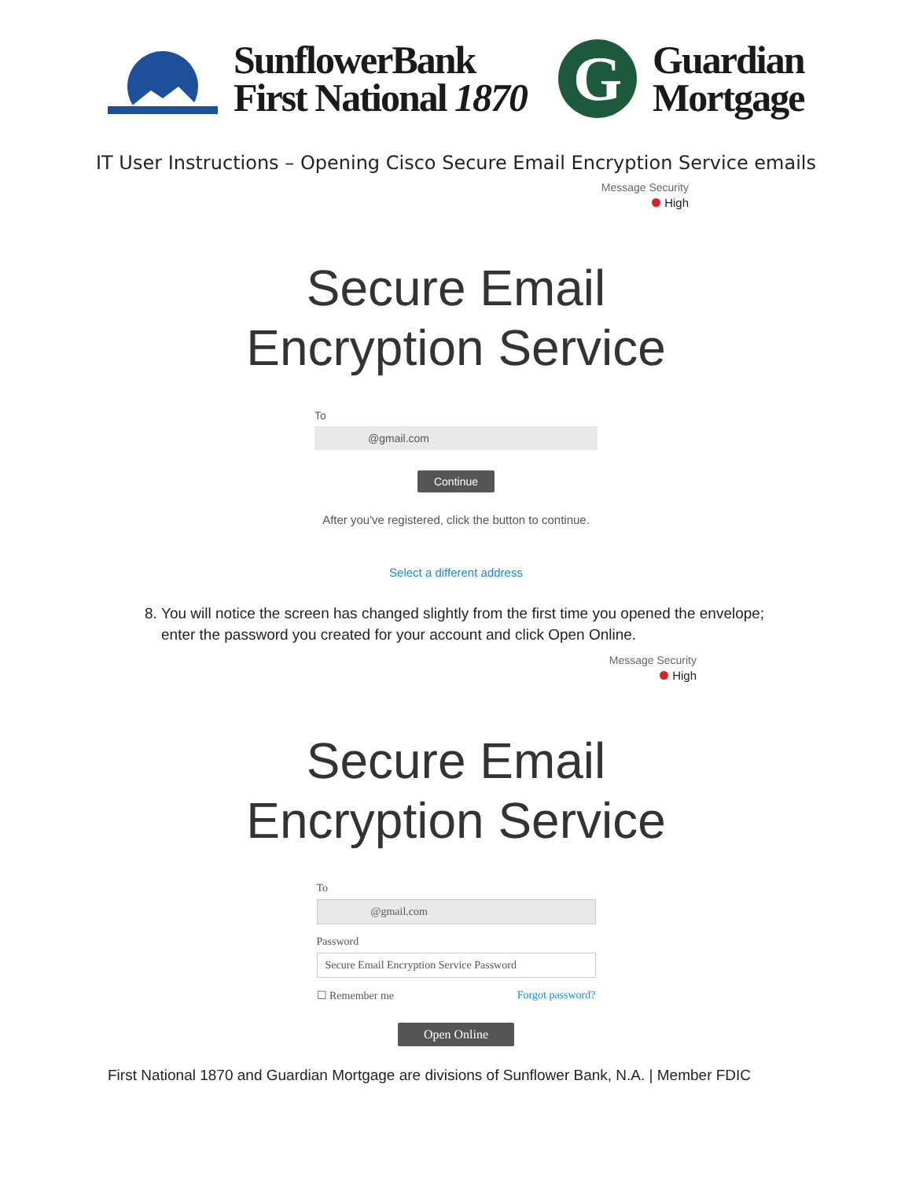SunflowerBank
First National 1870
G
Guardian
Mortgage
IT User Instructions – Opening Cisco Secure Email Encryption Service emails
Message Security
High
Secure Email
Encryption Service
To
@gmail.com
Continue
After you've registered, click the button to continue.
Select a different address
8. You will notice the screen has changed slightly from the first time you opened the envelope; enter the password you created for your account and click Open Online.
Message Security
High
Secure Email
Encryption Service
To
@gmail.com
Password
Secure Email Encryption Service Password
☐ Remember me Forgot password?
Open Online
First National 1870 and Guardian Mortgage are divisions of Sunflower Bank, N.A. | Member FDIC